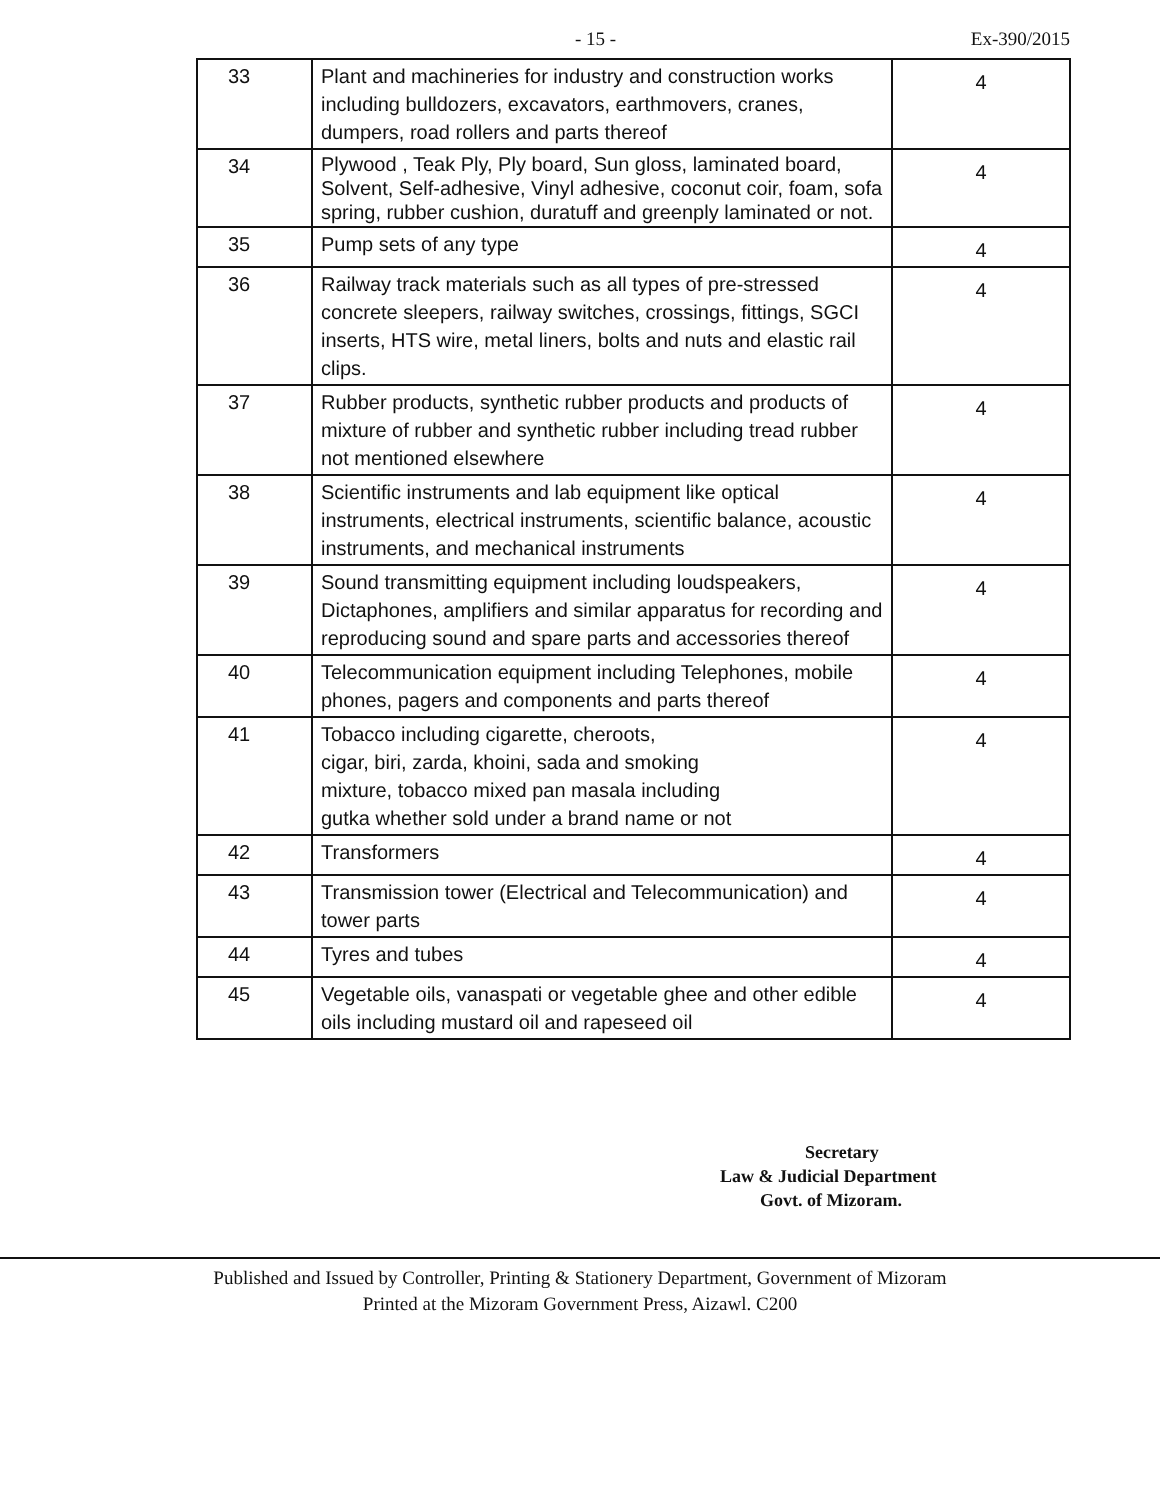- 15 - Ex-390/2015
| 33 | Plant and machineries for industry and construction works including bulldozers, excavators, earthmovers, cranes, dumpers, road rollers and parts thereof | 4 |
| 34 | Plywood , Teak Ply, Ply board, Sun gloss, laminated board, Solvent, Self-adhesive, Vinyl adhesive, coconut coir, foam, sofa spring, rubber cushion, duratuff and greenply laminated or not. | 4 |
| 35 | Pump sets of any type | 4 |
| 36 | Railway track materials such as all types of pre-stressed concrete sleepers, railway switches, crossings, fittings, SGCI inserts, HTS wire, metal liners, bolts and nuts and elastic rail clips. | 4 |
| 37 | Rubber products, synthetic rubber products and products of mixture of rubber and synthetic rubber including tread rubber not mentioned elsewhere | 4 |
| 38 | Scientific instruments and lab equipment like optical instruments, electrical instruments, scientific balance, acoustic instruments, and mechanical instruments | 4 |
| 39 | Sound transmitting equipment including loudspeakers, Dictaphones, amplifiers and similar apparatus for recording and reproducing sound and spare parts and accessories thereof | 4 |
| 40 | Telecommunication equipment including Telephones, mobile phones, pagers and components and parts thereof | 4 |
| 41 | Tobacco including cigarette, cheroots, cigar, biri, zarda, khoini, sada and smoking mixture, tobacco mixed pan masala including gutka whether sold under a brand name or not | 4 |
| 42 | Transformers | 4 |
| 43 | Transmission tower (Electrical and Telecommunication) and tower parts | 4 |
| 44 | Tyres and tubes | 4 |
| 45 | Vegetable oils, vanaspati or vegetable ghee and other edible oils including mustard oil and rapeseed oil | 4 |
Secretary
Law & Judicial Department
Govt. of Mizoram.
Published and Issued by Controller, Printing & Stationery Department, Government of Mizoram
Printed at the Mizoram Government Press, Aizawl. C200